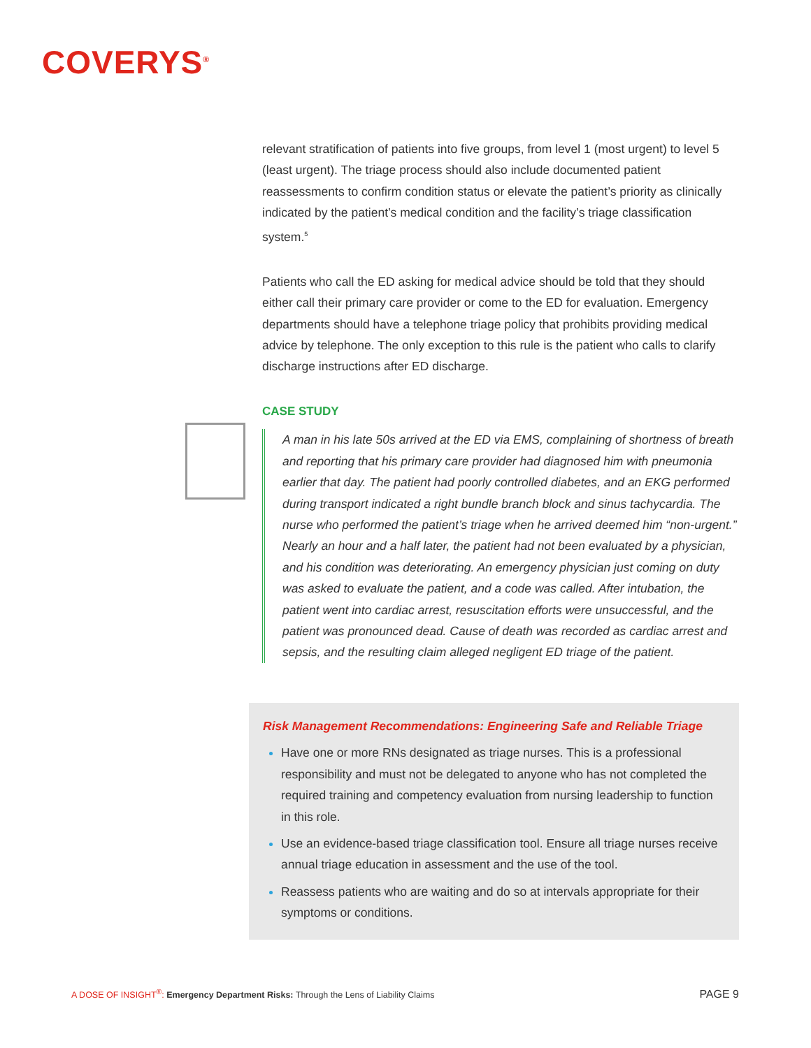COVERYS<sup>®</sup>
relevant stratification of patients into five groups, from level 1 (most urgent) to level 5 (least urgent). The triage process should also include documented patient reassessments to confirm condition status or elevate the patient’s priority as clinically indicated by the patient’s medical condition and the facility’s triage classification system.<sup>5</sup>
Patients who call the ED asking for medical advice should be told that they should either call their primary care provider or come to the ED for evaluation. Emergency departments should have a telephone triage policy that prohibits providing medical advice by telephone. The only exception to this rule is the patient who calls to clarify discharge instructions after ED discharge.
CASE STUDY
A man in his late 50s arrived at the ED via EMS, complaining of shortness of breath and reporting that his primary care provider had diagnosed him with pneumonia earlier that day. The patient had poorly controlled diabetes, and an EKG performed during transport indicated a right bundle branch block and sinus tachycardia. The nurse who performed the patient’s triage when he arrived deemed him “non-urgent.” Nearly an hour and a half later, the patient had not been evaluated by a physician, and his condition was deteriorating. An emergency physician just coming on duty was asked to evaluate the patient, and a code was called. After intubation, the patient went into cardiac arrest, resuscitation efforts were unsuccessful, and the patient was pronounced dead. Cause of death was recorded as cardiac arrest and sepsis, and the resulting claim alleged negligent ED triage of the patient.
Risk Management Recommendations: Engineering Safe and Reliable Triage
Have one or more RNs designated as triage nurses. This is a professional responsibility and must not be delegated to anyone who has not completed the required training and competency evaluation from nursing leadership to function in this role.
Use an evidence-based triage classification tool. Ensure all triage nurses receive annual triage education in assessment and the use of the tool.
Reassess patients who are waiting and do so at intervals appropriate for their symptoms or conditions.
A DOSE OF INSIGHT<sup>®</sup>: Emergency Department Risks: Through the Lens of Liability Claims PAGE 9